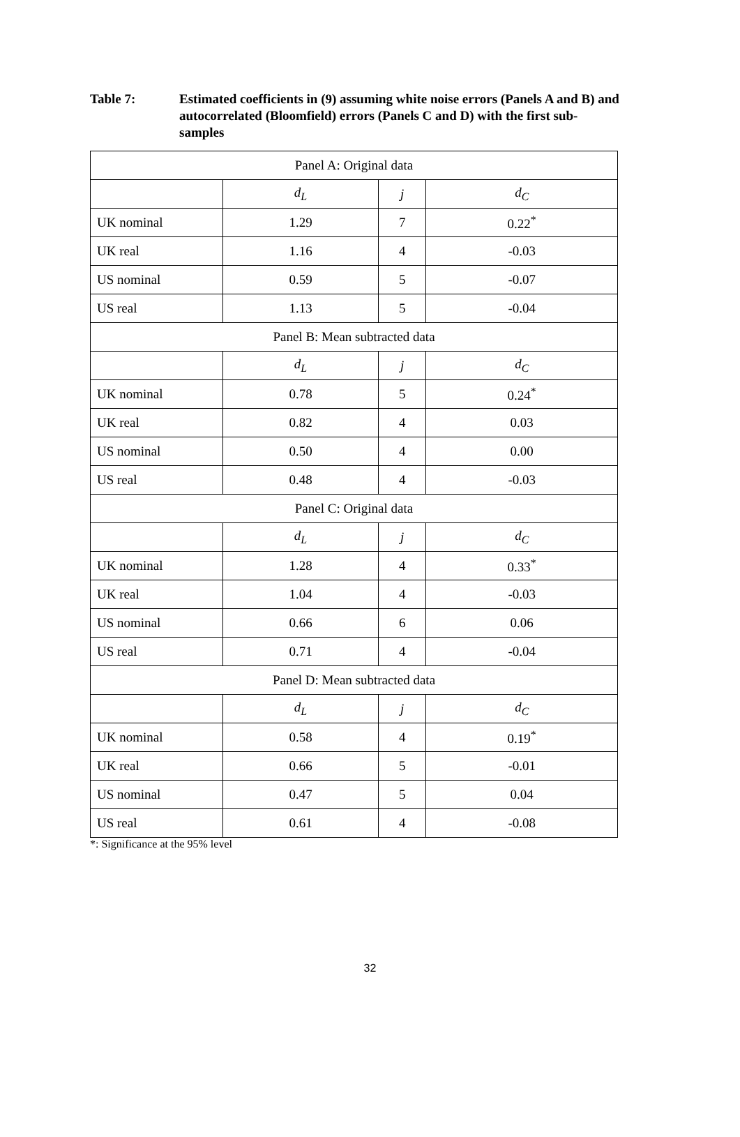Table 7: Estimated coefficients in (9) assuming white noise errors (Panels A and B) and autocorrelated (Bloomfield) errors (Panels C and D) with the first sub-samples
| Panel A: Original data | | | |
| --- | --- | --- | --- |
| | d<sub>L</sub> | j | d<sub>C</sub> |
| UK nominal | 1.29 | 7 | 0.22<sup>*</sup> |
| UK real | 1.16 | 4 | -0.03 |
| US nominal | 0.59 | 5 | -0.07 |
| US real | 1.13 | 5 | -0.04 |
| Panel B: Mean subtracted data | | | |
| | d<sub>L</sub> | j | d<sub>C</sub> |
| UK nominal | 0.78 | 5 | 0.24<sup>*</sup> |
| UK real | 0.82 | 4 | 0.03 |
| US nominal | 0.50 | 4 | 0.00 |
| US real | 0.48 | 4 | -0.03 |
| Panel C: Original data | | | |
| | d<sub>L</sub> | j | d<sub>C</sub> |
| UK nominal | 1.28 | 4 | 0.33<sup>*</sup> |
| UK real | 1.04 | 4 | -0.03 |
| US nominal | 0.66 | 6 | 0.06 |
| US real | 0.71 | 4 | -0.04 |
| Panel D: Mean subtracted data | | | |
| | d<sub>L</sub> | j | d<sub>C</sub> |
| UK nominal | 0.58 | 4 | 0.19<sup>*</sup> |
| UK real | 0.66 | 5 | -0.01 |
| US nominal | 0.47 | 5 | 0.04 |
| US real | 0.61 | 4 | -0.08 |
*: Significance at the 95% level
32